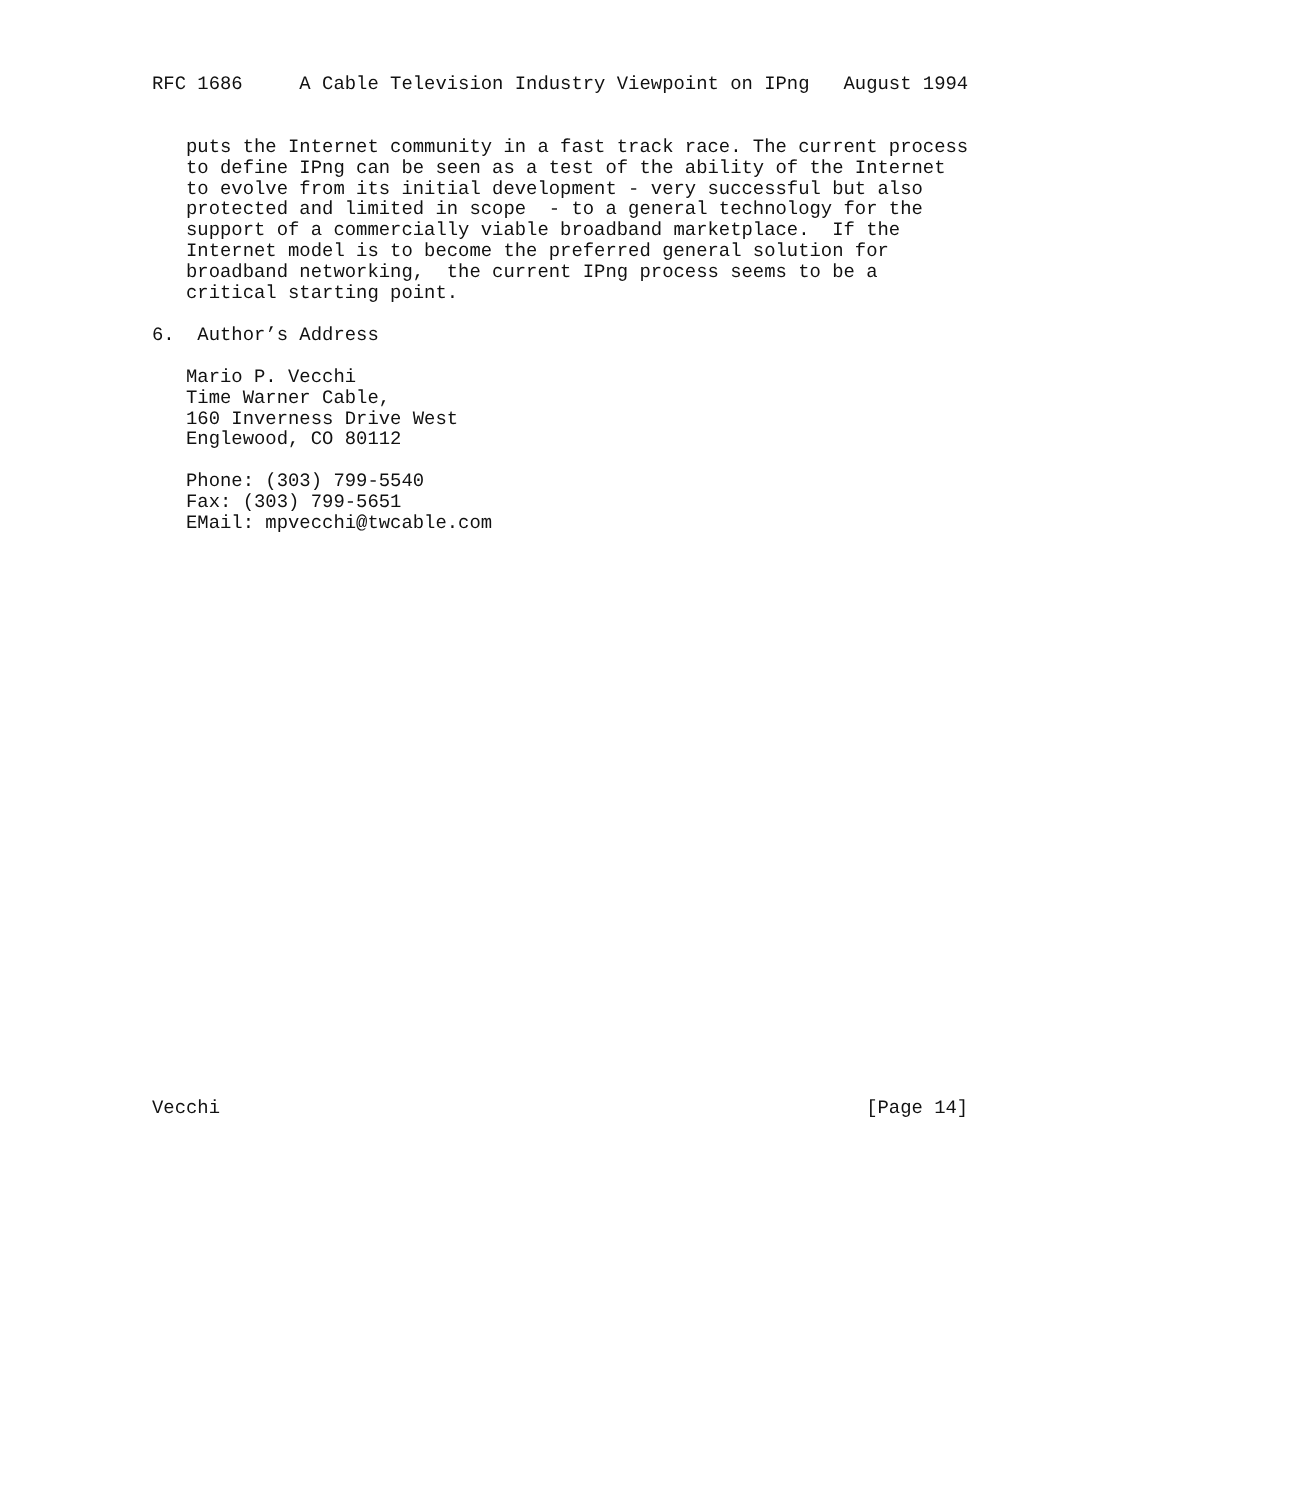RFC 1686     A Cable Television Industry Viewpoint on IPng   August 1994


   puts the Internet community in a fast track race. The current process
   to define IPng can be seen as a test of the ability of the Internet
   to evolve from its initial development - very successful but also
   protected and limited in scope  - to a general technology for the
   support of a commercially viable broadband marketplace.  If the
   Internet model is to become the preferred general solution for
   broadband networking,  the current IPng process seems to be a
   critical starting point.

6.  Author’s Address

   Mario P. Vecchi
   Time Warner Cable,
   160 Inverness Drive West
   Englewood, CO 80112

   Phone: (303) 799-5540
   Fax: (303) 799-5651
   EMail: mpvecchi@twcable.com



























Vecchi                                                         [Page 14]